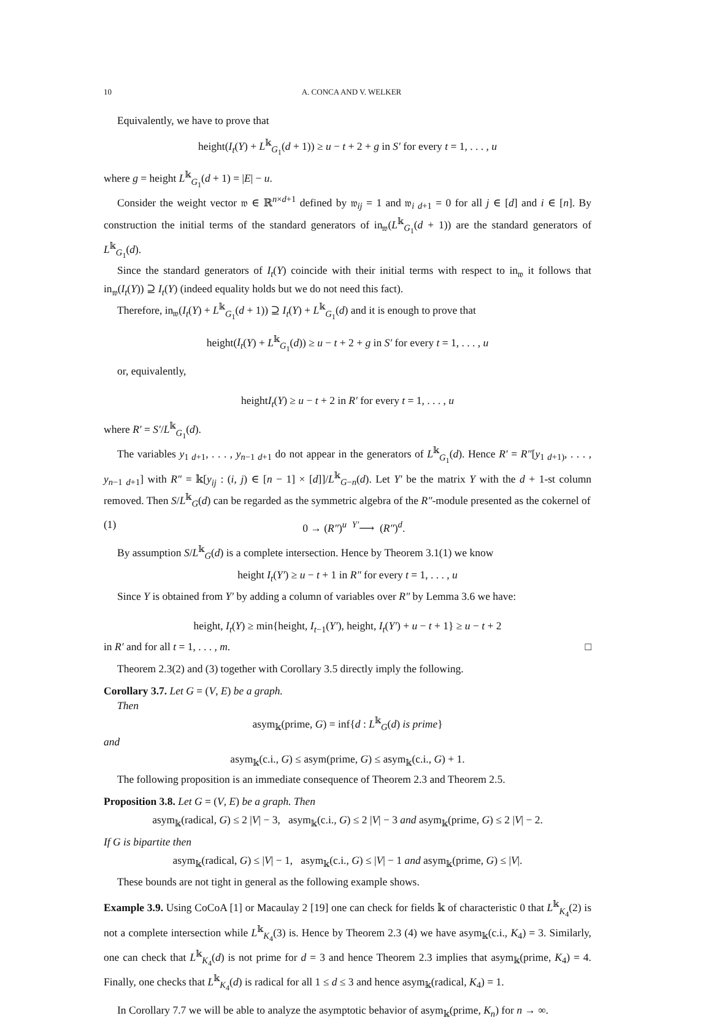10 A. CONCA AND V. WELKER
Equivalently, we have to prove that
height(I<sub>t</sub>(Y) + L<sup>𝕜</sup><sub>G<sub>1</sub></sub>(d + 1)) ≥ u − t + 2 + g in S′ for every t = 1, . . . , u
where g = height L<sup>𝕜</sup><sub>G<sub>1</sub></sub>(d + 1) = |E| − u.
Consider the weight vector 𝔴 ∈ ℝ<sup>n×d+1</sup> defined by 𝔴<sub>ij</sub> = 1 and 𝔴<sub>i d+1</sub> = 0 for all j ∈ [d] and i ∈ [n]. By construction the initial terms of the standard generators of in<sub>𝔴</sub>(L<sup>𝕜</sup><sub>G<sub>1</sub></sub>(d + 1)) are the standard generators of L<sup>𝕜</sup><sub>G<sub>1</sub></sub>(d).
Since the standard generators of I<sub>t</sub>(Y) coincide with their initial terms with respect to in<sub>𝔴</sub> it follows that in<sub>𝔴</sub>(I<sub>t</sub>(Y)) ⊇ I<sub>t</sub>(Y) (indeed equality holds but we do not need this fact).
Therefore, in<sub>𝔴</sub>(I<sub>t</sub>(Y) + L<sup>𝕜</sup><sub>G<sub>1</sub></sub>(d + 1)) ⊇ I<sub>t</sub>(Y) + L<sup>𝕜</sup><sub>G<sub>1</sub></sub>(d) and it is enough to prove that
height(I<sub>t</sub>(Y) + L<sup>𝕜</sup><sub>G<sub>1</sub></sub>(d)) ≥ u − t + 2 + g in S′ for every t = 1, . . . , u
or, equivalently,
heightI<sub>t</sub>(Y) ≥ u − t + 2 in R′ for every t = 1, . . . , u
where R′ = S′/L<sup>𝕜</sup><sub>G<sub>1</sub></sub>(d).
The variables y<sub>1 d+1</sub>, . . . , y<sub>n−1 d+1</sub> do not appear in the generators of L<sup>𝕜</sup><sub>G<sub>1</sub></sub>(d). Hence R′ = R″[y<sub>1 d+1)</sub>, . . . , y<sub>n−1 d+1</sub>] with R″ = 𝕜[y<sub>ij</sub> : (i, j) ∈ [n − 1] × [d]]/L<sup>𝕜</sup><sub>G−n</sub>(d). Let Y′ be the matrix Y with the d + 1-st column removed. Then S/L<sup>𝕜</sup><sub>G</sub>(d) can be regarded as the symmetric algebra of the R″-module presented as the cokernel of
(1) 0 → (R″)<sup>u</sup> <sup>Y′</sup>⟶ (R″)<sup>d</sup>.
By assumption S/L<sup>𝕜</sup><sub>G</sub>(d) is a complete intersection. Hence by Theorem 3.1(1) we know
height I<sub>t</sub>(Y′) ≥ u − t + 1 in R″ for every t = 1, . . . , u
Since Y is obtained from Y′ by adding a column of variables over R″ by Lemma 3.6 we have:
height, I<sub>t</sub>(Y) ≥ min{height, I<sub>t−1</sub>(Y′), height, I<sub>t</sub>(Y′) + u − t + 1} ≥ u − t + 2
in R′ and for all t = 1, . . . , m. □
Theorem 2.3(2) and (3) together with Corollary 3.5 directly imply the following.
Corollary 3.7. Let G = (V, E) be a graph.
Then
asym<sub>𝕜</sub>(prime, G) = inf{d : L<sup>𝕜</sup><sub>G</sub>(d) is prime}
and
asym<sub>𝕜</sub>(c.i., G) ≤ asym(prime, G) ≤ asym<sub>𝕜</sub>(c.i., G) + 1.
The following proposition is an immediate consequence of Theorem 2.3 and Theorem 2.5.
Proposition 3.8. Let G = (V, E) be a graph. Then
asym<sub>𝕜</sub>(radical, G) ≤ 2 |V| − 3, asym<sub>𝕜</sub>(c.i., G) ≤ 2 |V| − 3 and asym<sub>𝕜</sub>(prime, G) ≤ 2 |V| − 2.
If G is bipartite then
asym<sub>𝕜</sub>(radical, G) ≤ |V| − 1, asym<sub>𝕜</sub>(c.i., G) ≤ |V| − 1 and asym<sub>𝕜</sub>(prime, G) ≤ |V|.
These bounds are not tight in general as the following example shows.
Example 3.9. Using CoCoA [1] or Macaulay 2 [19] one can check for fields 𝕜 of characteristic 0 that L<sup>𝕜</sup><sub>K<sub>4</sub></sub>(2) is not a complete intersection while L<sup>𝕜</sup><sub>K<sub>4</sub></sub>(3) is. Hence by Theorem 2.3 (4) we have asym<sub>𝕜</sub>(c.i., K<sub>4</sub>) = 3. Similarly, one can check that L<sup>𝕜</sup><sub>K<sub>4</sub></sub>(d) is not prime for d = 3 and hence Theorem 2.3 implies that asym<sub>𝕜</sub>(prime, K<sub>4</sub>) = 4. Finally, one checks that L<sup>𝕜</sup><sub>K<sub>4</sub></sub>(d) is radical for all 1 ≤ d ≤ 3 and hence asym<sub>𝕜</sub>(radical, K<sub>4</sub>) = 1.
In Corollary 7.7 we will be able to analyze the asymptotic behavior of asym<sub>𝕜</sub>(prime, K<sub>n</sub>) for n → ∞.